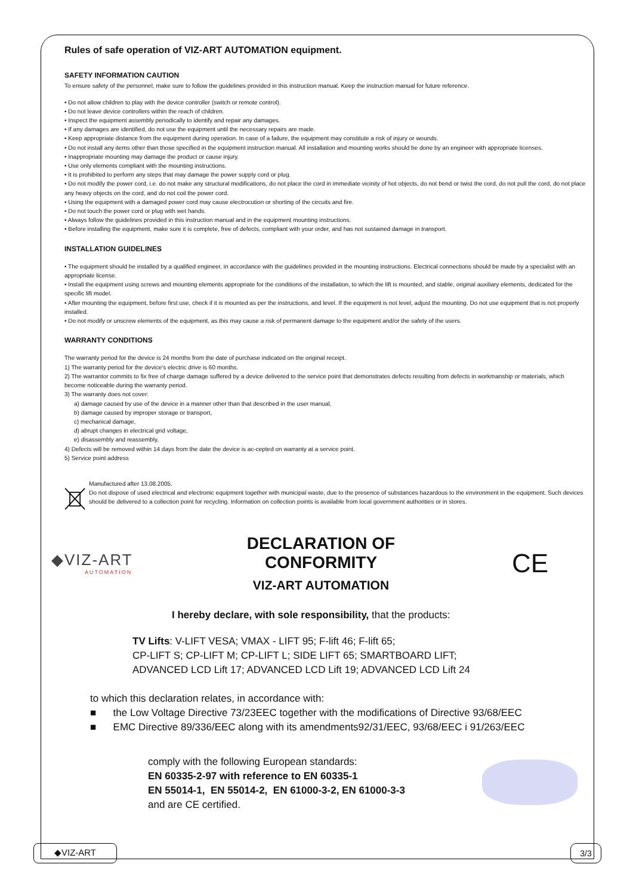Rules of safe operation of VIZ-ART AUTOMATION equipment.
SAFETY INFORMATION CAUTION
To ensure safety of the personnel, make sure to follow the guidelines provided in this instruction manual. Keep the instruction manual for future reference.
• Do not allow children to play with the device controller (switch or remote control).
• Do not leave device controllers within the reach of children.
• Inspect the equipment assembly periodically to identify and repair any damages.
• If any damages are identified, do not use the equipment until the necessary repairs are made.
• Keep appropriate distance from the equipment during operation. In case of a failure, the equipment may constitute a risk of injury or wounds.
• Do not install any items other than those specified in the equipment instruction manual. All installation and mounting works should be done by an engineer with appropriate licenses.
• Inappropriate mounting may damage the product or cause injury.
• Use only elements compliant with the mounting instructions.
• It is prohibited to perform any steps that may damage the power supply cord or plug.
• Do not modify the power cord, i.e. do not make any structural modifications, do not place the cord in immediate vicinity of hot objects, do not bend or twist the cord, do not pull the cord, do not place any heavy objects on the cord, and do not coil the power cord.
• Using the equipment with a damaged power cord may cause electrocution or shorting of the circuits and fire.
• Do not touch the power cord or plug with wet hands.
• Always follow the guidelines provided in this instruction manual and in the equipment mounting instructions.
• Before installing the equipment, make sure it is complete, free of defects, compliant with your order, and has not sustained damage in transport.
INSTALLATION GUIDELINES
• The equipment should be installed by a qualified engineer, in accordance with the guidelines provided in the mounting instructions. Electrical connections should be made by a specialist with an appropriate license.
• Install the equipment using screws and mounting elements appropriate for the conditions of the installation, to which the lift is mounted, and stable, original auxiliary elements, dedicated for the specific lift model.
• After mounting the equipment, before first use, check if it is mounted as per the instructions, and level. If the equipment is not level, adjust the mounting. Do not use equipment that is not properly installed.
• Do not modify or unscrew elements of the equipment, as this may cause a risk of permanent damage to the equipment and/or the safety of the users.
WARRANTY CONDITIONS
The warranty period for the device is 24 months from the date of purchase indicated on the original receipt.
1) The warranty period for the device's electric drive is 60 months.
2) The warrantor commits to fix free of charge damage suffered by a device delivered to the service point that demonstrates defects resulting from defects in workmanship or materials, which become noticeable during the warranty period.
3) The warranty does not cover:
a) damage caused by use of the device in a manner other than that described in the user manual,
b) damage caused by improper storage or transport,
c) mechanical damage,
d) abrupt changes in electrical grid voltage,
e) disassembly and reassembly,
4) Defects will be removed within 14 days from the date the device is ac-cepted on warranty at a service point.
5) Service point address
Manufactured after 13.08.2005.
Do not dispose of used electrical and electronic equipment together with municipal waste, due to the presence of substances hazardous to the environment in the equipment. Such devices should be delivered to a collection point for recycling. Information on collection points is available from local government authorities or in stores.
◆VIZ-ART
AUTOMATION
DECLARATION OF CONFORMITY
VIZ-ART AUTOMATION
CE
I hereby declare, with sole responsibility, that the products:
TV Lifts: V-LIFT VESA; VMAX - LIFT 95; F-lift 46; F-lift 65;
CP-LIFT S; CP-LIFT M; CP-LIFT L; SIDE LIFT 65; SMARTBOARD LIFT;
ADVANCED LCD Lift 17; ADVANCED LCD Lift 19; ADVANCED LCD Lift 24
to which this declaration relates, in accordance with:
■ the Low Voltage Directive 73/23EEC together with the modifications of Directive 93/68/EEC
■ EMC Directive 89/336/EEC along with its amendments92/31/EEC, 93/68/EEC i 91/263/EEC
comply with the following European standards:
EN 60335-2-97 with reference to EN 60335-1
EN 55014-1, EN 55014-2, EN 61000-3-2, EN 61000-3-3
and are CE certified.
◆VIZ-ART 3/3